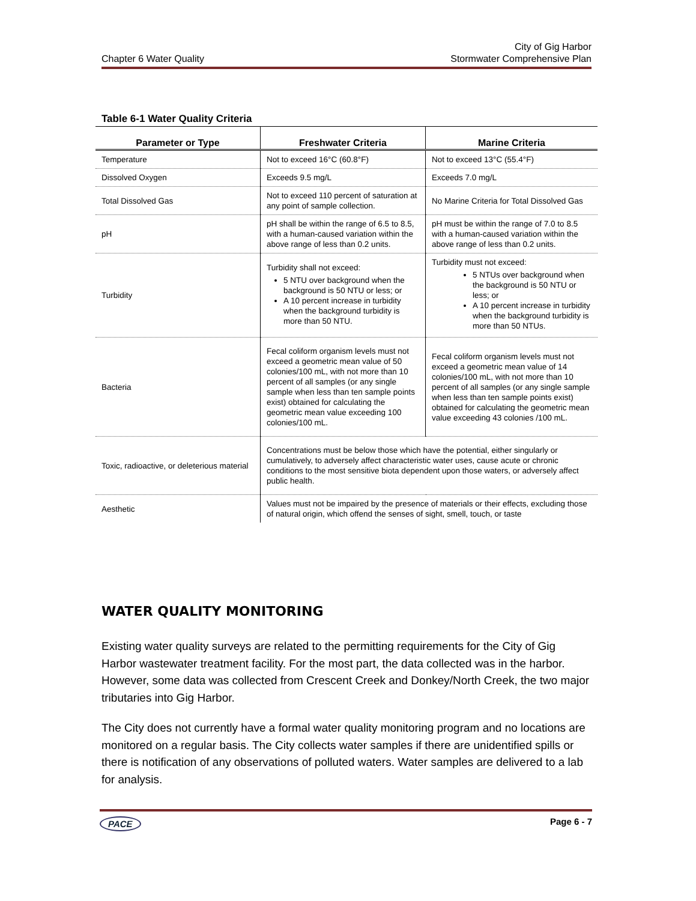Chapter 6 Water Quality City of Gig Harbor
Stormwater Comprehensive Plan
Table 6-1 Water Quality Criteria
| Parameter or Type | Freshwater Criteria | Marine Criteria |
| --- | --- | --- |
| Temperature | Not to exceed 16°C (60.8°F) | Not to exceed 13°C (55.4°F) |
| Dissolved Oxygen | Exceeds 9.5 mg/L | Exceeds 7.0 mg/L |
| Total Dissolved Gas | Not to exceed 110 percent of saturation at any point of sample collection. | No Marine Criteria for Total Dissolved Gas |
| pH | pH shall be within the range of 6.5 to 8.5, with a human-caused variation within the above range of less than 0.2 units. | pH must be within the range of 7.0 to 8.5 with a human-caused variation within the above range of less than 0.2 units. |
| Turbidity | Turbidity shall not exceed: 5 NTU over background when the background is 50 NTU or less; or A 10 percent increase in turbidity when the background turbidity is more than 50 NTU. | Turbidity must not exceed: 5 NTUs over background when the background is 50 NTU or less; or A 10 percent increase in turbidity when the background turbidity is more than 50 NTUs. |
| Bacteria | Fecal coliform organism levels must not exceed a geometric mean value of 50 colonies/100 mL, with not more than 10 percent of all samples (or any single sample when less than ten sample points exist) obtained for calculating the geometric mean value exceeding 100 colonies/100 mL. | Fecal coliform organism levels must not exceed a geometric mean value of 14 colonies/100 mL, with not more than 10 percent of all samples (or any single sample when less than ten sample points exist) obtained for calculating the geometric mean value exceeding 43 colonies /100 mL. |
| Toxic, radioactive, or deleterious material | Concentrations must be below those which have the potential, either singularly or cumulatively, to adversely affect characteristic water uses, cause acute or chronic conditions to the most sensitive biota dependent upon those waters, or adversely affect public health. | |
| Aesthetic | Values must not be impaired by the presence of materials or their effects, excluding those of natural origin, which offend the senses of sight, smell, touch, or taste | |
WATER QUALITY MONITORING
Existing water quality surveys are related to the permitting requirements for the City of Gig Harbor wastewater treatment facility. For the most part, the data collected was in the harbor. However, some data was collected from Crescent Creek and Donkey/North Creek, the two major tributaries into Gig Harbor.
The City does not currently have a formal water quality monitoring program and no locations are monitored on a regular basis. The City collects water samples if there are unidentified spills or there is notification of any observations of polluted waters. Water samples are delivered to a lab for analysis.
PACE Page 6 - 7